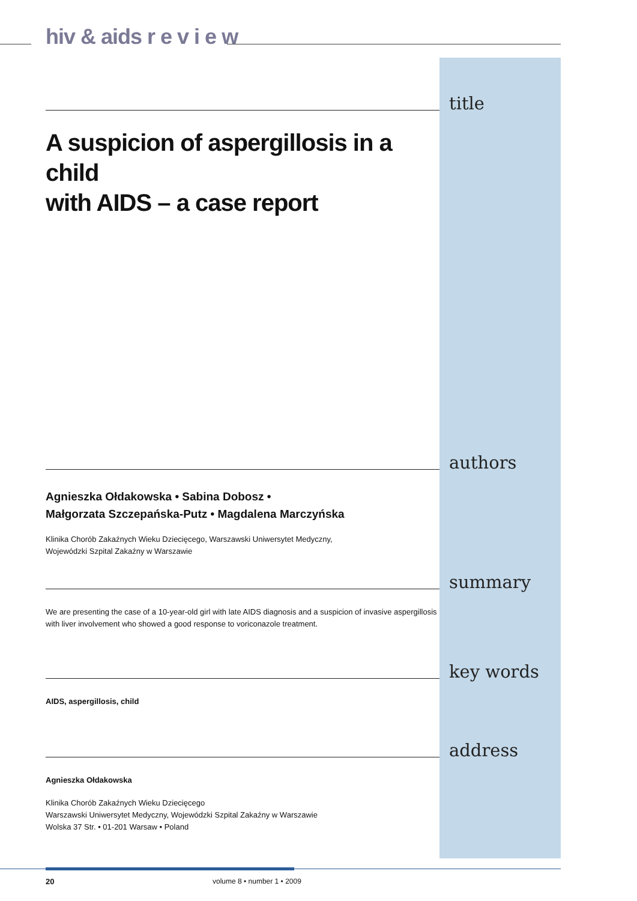hiv & aids r e v i e w
title
A suspicion of aspergillosis in a child
with AIDS – a case report
authors
Agnieszka Ołdakowska • Sabina Dobosz •
Małgorzata Szczepańska-Putz • Magdalena Marczyńska
Klinika Chorób Zakaźnych Wieku Dziecięcego, Warszawski Uniwersytet Medyczny,
Wojewódzki Szpital Zakaźny w Warszawie
summary
We are presenting the case of a 10-year-old girl with late AIDS diagnosis and a suspicion of invasive aspergillosis with liver involvement who showed a good response to voriconazole treatment.
key words
AIDS, aspergillosis, child
address
Agnieszka Ołdakowska
Klinika Chorób Zakaźnych Wieku Dziecięcego
Warszawski Uniwersytet Medyczny, Wojewódzki Szpital Zakaźny w Warszawie
Wolska 37 Str. • 01-201 Warsaw • Poland
20 volume 8 • number 1 • 2009